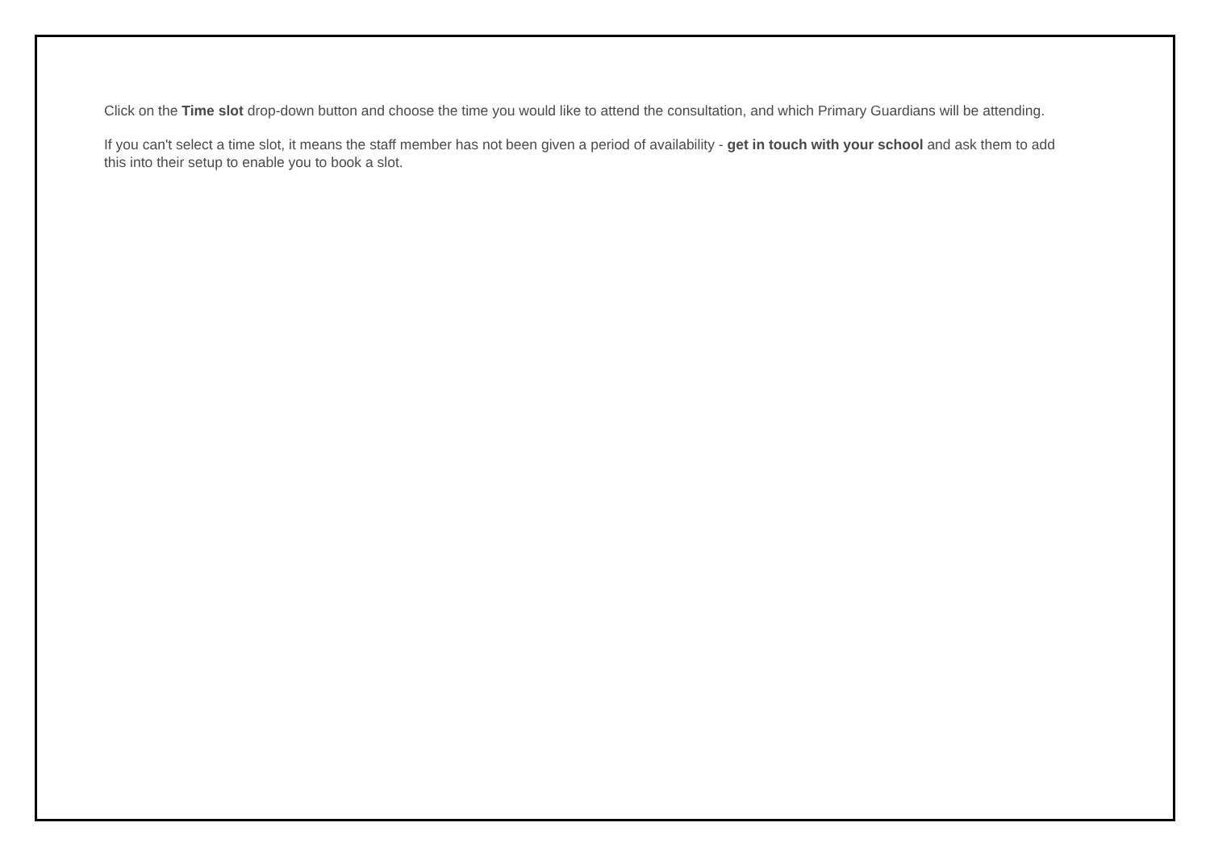Click on the Time slot drop-down button and choose the time you would like to attend the consultation, and which Primary Guardians will be attending.
If you can't select a time slot, it means the staff member has not been given a period of availability - get in touch with your school and ask them to add this into their setup to enable you to book a slot.